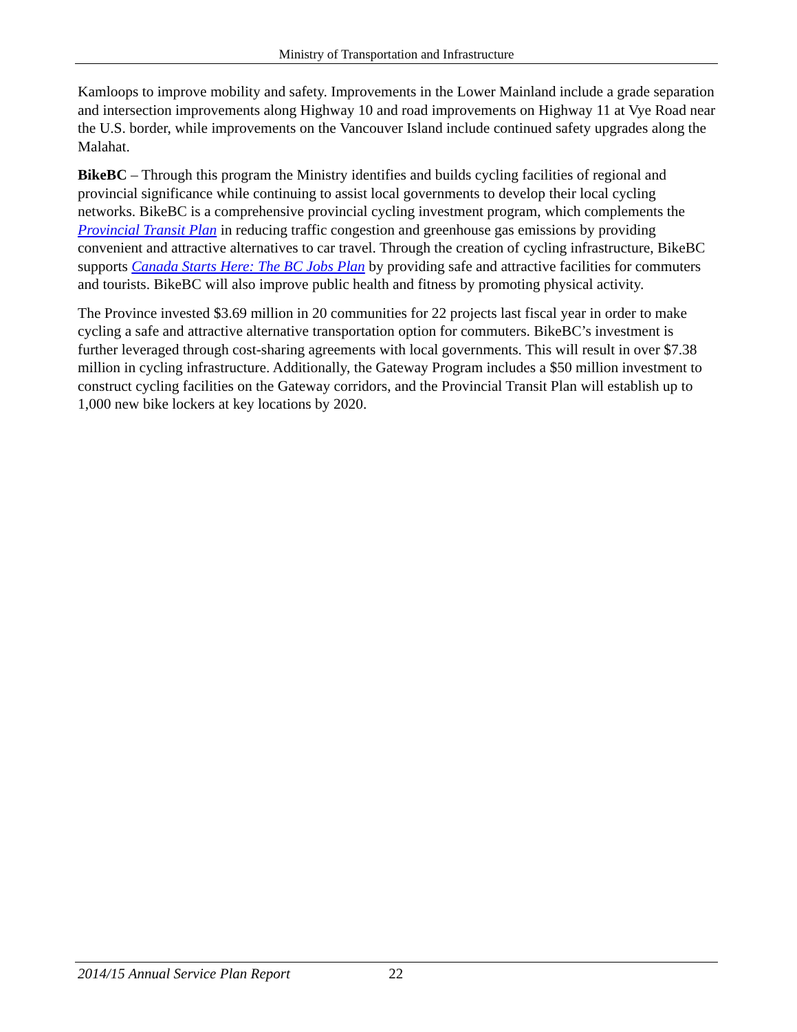Ministry of Transportation and Infrastructure
Kamloops to improve mobility and safety. Improvements in the Lower Mainland include a grade separation and intersection improvements along Highway 10 and road improvements on Highway 11 at Vye Road near the U.S. border, while improvements on the Vancouver Island include continued safety upgrades along the Malahat.
BikeBC – Through this program the Ministry identifies and builds cycling facilities of regional and provincial significance while continuing to assist local governments to develop their local cycling networks. BikeBC is a comprehensive provincial cycling investment program, which complements the Provincial Transit Plan in reducing traffic congestion and greenhouse gas emissions by providing convenient and attractive alternatives to car travel. Through the creation of cycling infrastructure, BikeBC supports Canada Starts Here: The BC Jobs Plan by providing safe and attractive facilities for commuters and tourists. BikeBC will also improve public health and fitness by promoting physical activity.
The Province invested $3.69 million in 20 communities for 22 projects last fiscal year in order to make cycling a safe and attractive alternative transportation option for commuters. BikeBC’s investment is further leveraged through cost-sharing agreements with local governments. This will result in over $7.38 million in cycling infrastructure. Additionally, the Gateway Program includes a $50 million investment to construct cycling facilities on the Gateway corridors, and the Provincial Transit Plan will establish up to 1,000 new bike lockers at key locations by 2020.
2014/15 Annual Service Plan Report 22